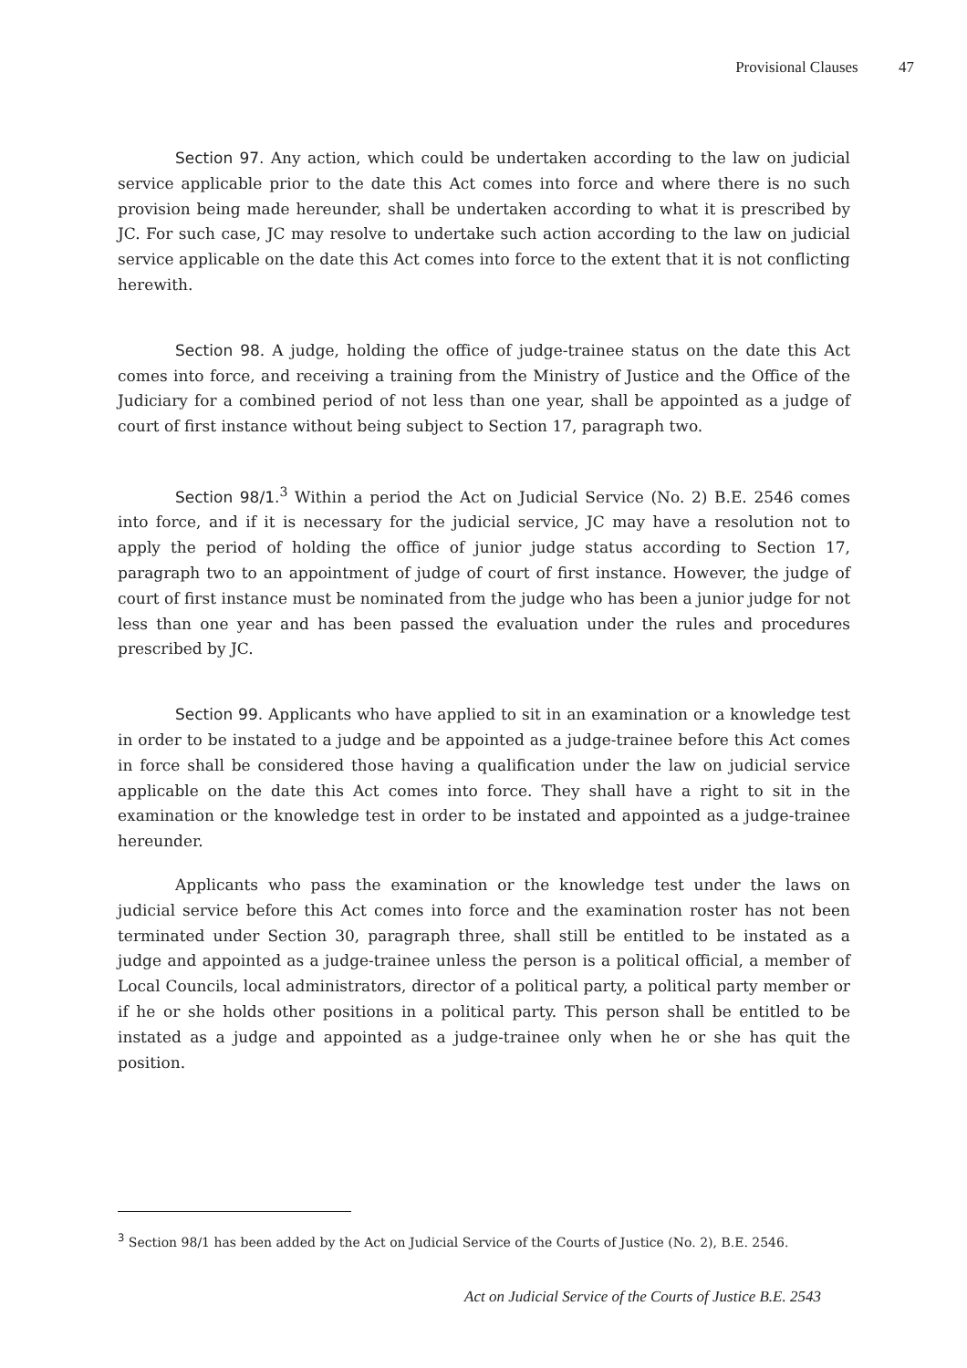Provisional Clauses 47
Section 97. Any action, which could be undertaken according to the law on judicial service applicable prior to the date this Act comes into force and where there is no such provision being made hereunder, shall be undertaken according to what it is prescribed by JC. For such case, JC may resolve to undertake such action according to the law on judicial service applicable on the date this Act comes into force to the extent that it is not conflicting herewith.
Section 98. A judge, holding the office of judge-trainee status on the date this Act comes into force, and receiving a training from the Ministry of Justice and the Office of the Judiciary for a combined period of not less than one year, shall be appointed as a judge of court of first instance without being subject to Section 17, paragraph two.
Section 98/1.<sup>3</sup> Within a period the Act on Judicial Service (No. 2) B.E. 2546 comes into force, and if it is necessary for the judicial service, JC may have a resolution not to apply the period of holding the office of junior judge status according to Section 17, paragraph two to an appointment of judge of court of first instance. However, the judge of court of first instance must be nominated from the judge who has been a junior judge for not less than one year and has been passed the evaluation under the rules and procedures prescribed by JC.
Section 99. Applicants who have applied to sit in an examination or a knowledge test in order to be instated to a judge and be appointed as a judge-trainee before this Act comes in force shall be considered those having a qualification under the law on judicial service applicable on the date this Act comes into force. They shall have a right to sit in the examination or the knowledge test in order to be instated and appointed as a judge-trainee hereunder.
Applicants who pass the examination or the knowledge test under the laws on judicial service before this Act comes into force and the examination roster has not been terminated under Section 30, paragraph three, shall still be entitled to be instated as a judge and appointed as a judge-trainee unless the person is a political official, a member of Local Councils, local administrators, director of a political party, a political party member or if he or she holds other positions in a political party. This person shall be entitled to be instated as a judge and appointed as a judge-trainee only when he or she has quit the position.
<sup>3</sup> Section 98/1 has been added by the Act on Judicial Service of the Courts of Justice (No. 2), B.E. 2546.
Act on Judicial Service of the Courts of Justice B.E. 2543